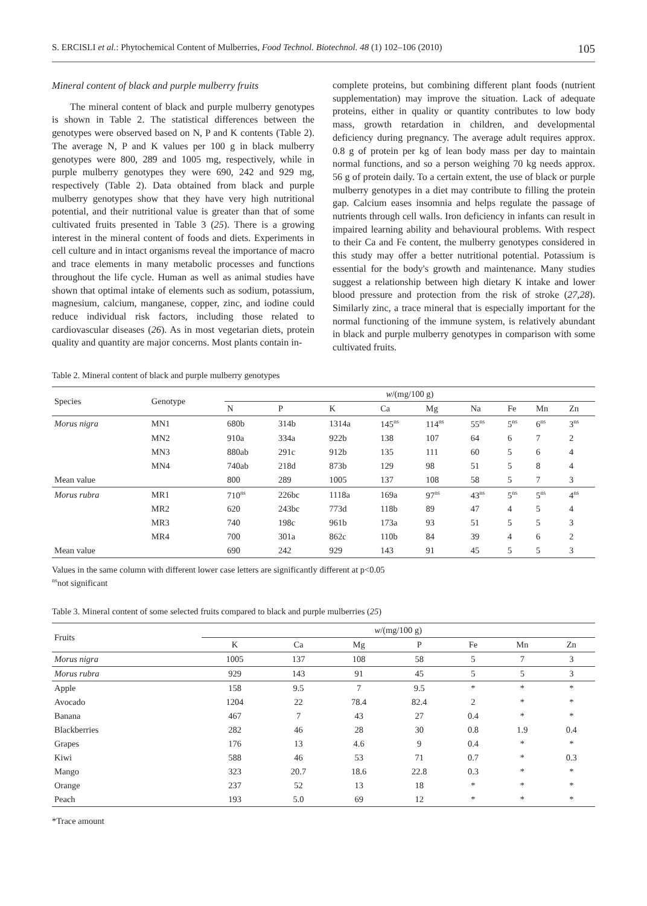S. ERCISLI et al.: Phytochemical Content of Mulberries, Food Technol. Biotechnol. 48 (1) 102–106 (2010) 105
Mineral content of black and purple mulberry fruits
The mineral content of black and purple mulberry genotypes is shown in Table 2. The statistical differences between the genotypes were observed based on N, P and K contents (Table 2). The average N, P and K values per 100 g in black mulberry genotypes were 800, 289 and 1005 mg, respectively, while in purple mulberry genotypes they were 690, 242 and 929 mg, respectively (Table 2). Data obtained from black and purple mulberry genotypes show that they have very high nutritional potential, and their nutritional value is greater than that of some cultivated fruits presented in Table 3 (25). There is a growing interest in the mineral content of foods and diets. Experiments in cell culture and in intact organisms reveal the importance of macro and trace elements in many metabolic processes and functions throughout the life cycle. Human as well as animal studies have shown that optimal intake of elements such as sodium, potassium, magnesium, calcium, manganese, copper, zinc, and iodine could reduce individual risk factors, including those related to cardiovascular diseases (26). As in most vegetarian diets, protein quality and quantity are major concerns. Most plants contain in-
complete proteins, but combining different plant foods (nutrient supplementation) may improve the situation. Lack of adequate proteins, either in quality or quantity contributes to low body mass, growth retardation in children, and developmental deficiency during pregnancy. The average adult requires approx. 0.8 g of protein per kg of lean body mass per day to maintain normal functions, and so a person weighing 70 kg needs approx. 56 g of protein daily. To a certain extent, the use of black or purple mulberry genotypes in a diet may contribute to filling the protein gap. Calcium eases insomnia and helps regulate the passage of nutrients through cell walls. Iron deficiency in infants can result in impaired learning ability and behavioural problems. With respect to their Ca and Fe content, the mulberry genotypes considered in this study may offer a better nutritional potential. Potassium is essential for the body's growth and maintenance. Many studies suggest a relationship between high dietary K intake and lower blood pressure and protection from the risk of stroke (27,28). Similarly zinc, a trace mineral that is especially important for the normal functioning of the immune system, is relatively abundant in black and purple mulberry genotypes in comparison with some cultivated fruits.
Table 2. Mineral content of black and purple mulberry genotypes
| Species | Genotype | w /(mg/100 g) | | | | | | | | |
| --- | --- | --- | --- | --- | --- | --- | --- | --- | --- | --- |
| | | N | P | K | Ca | Mg | Na | Fe | Mn | Zn |
| Morus nigra | MN1 | 680b | 314b | 1314a | 145<sup>ns</sup> | 114<sup>ns</sup> | 55<sup>ns</sup> | 5<sup>ns</sup> | 6<sup>ns</sup> | 3<sup>ns</sup> |
| | MN2 | 910a | 334a | 922b | 138 | 107 | 64 | 6 | 7 | 2 |
| | MN3 | 880ab | 291c | 912b | 135 | 111 | 60 | 5 | 6 | 4 |
| | MN4 | 740ab | 218d | 873b | 129 | 98 | 51 | 5 | 8 | 4 |
| Mean value | | 800 | 289 | 1005 | 137 | 108 | 58 | 5 | 7 | 3 |
| Morus rubra | MR1 | 710<sup>ns</sup> | 226bc | 1118a | 169a | 97<sup>ns</sup> | 43<sup>ns</sup> | 5<sup>ns</sup> | 5<sup>ns</sup> | 4<sup>ns</sup> |
| | MR2 | 620 | 243bc | 773d | 118b | 89 | 47 | 4 | 5 | 4 |
| | MR3 | 740 | 198c | 961b | 173a | 93 | 51 | 5 | 5 | 3 |
| | MR4 | 700 | 301a | 862c | 110b | 84 | 39 | 4 | 6 | 2 |
| Mean value | | 690 | 242 | 929 | 143 | 91 | 45 | 5 | 5 | 3 |
Values in the same column with different lower case letters are significantly different at p<0.05
<sup>ns</sup>not significant
Table 3. Mineral content of some selected fruits compared to black and purple mulberries (25)
| Fruits | w /(mg/100 g) | | | | | | |
| --- | --- | --- | --- | --- | --- | --- | --- |
| | K | Ca | Mg | P | Fe | Mn | Zn |
| Morus nigra | 1005 | 137 | 108 | 58 | 5 | 7 | 3 |
| Morus rubra | 929 | 143 | 91 | 45 | 5 | 5 | 3 |
| Apple | 158 | 9.5 | 7 | 9.5 | * | * | * |
| Avocado | 1204 | 22 | 78.4 | 82.4 | 2 | * | * |
| Banana | 467 | 7 | 43 | 27 | 0.4 | * | * |
| Blackberries | 282 | 46 | 28 | 30 | 0.8 | 1.9 | 0.4 |
| Grapes | 176 | 13 | 4.6 | 9 | 0.4 | * | * |
| Kiwi | 588 | 46 | 53 | 71 | 0.7 | * | 0.3 |
| Mango | 323 | 20.7 | 18.6 | 22.8 | 0.3 | * | * |
| Orange | 237 | 52 | 13 | 18 | * | * | * |
| Peach | 193 | 5.0 | 69 | 12 | * | * | * |
*Trace amount